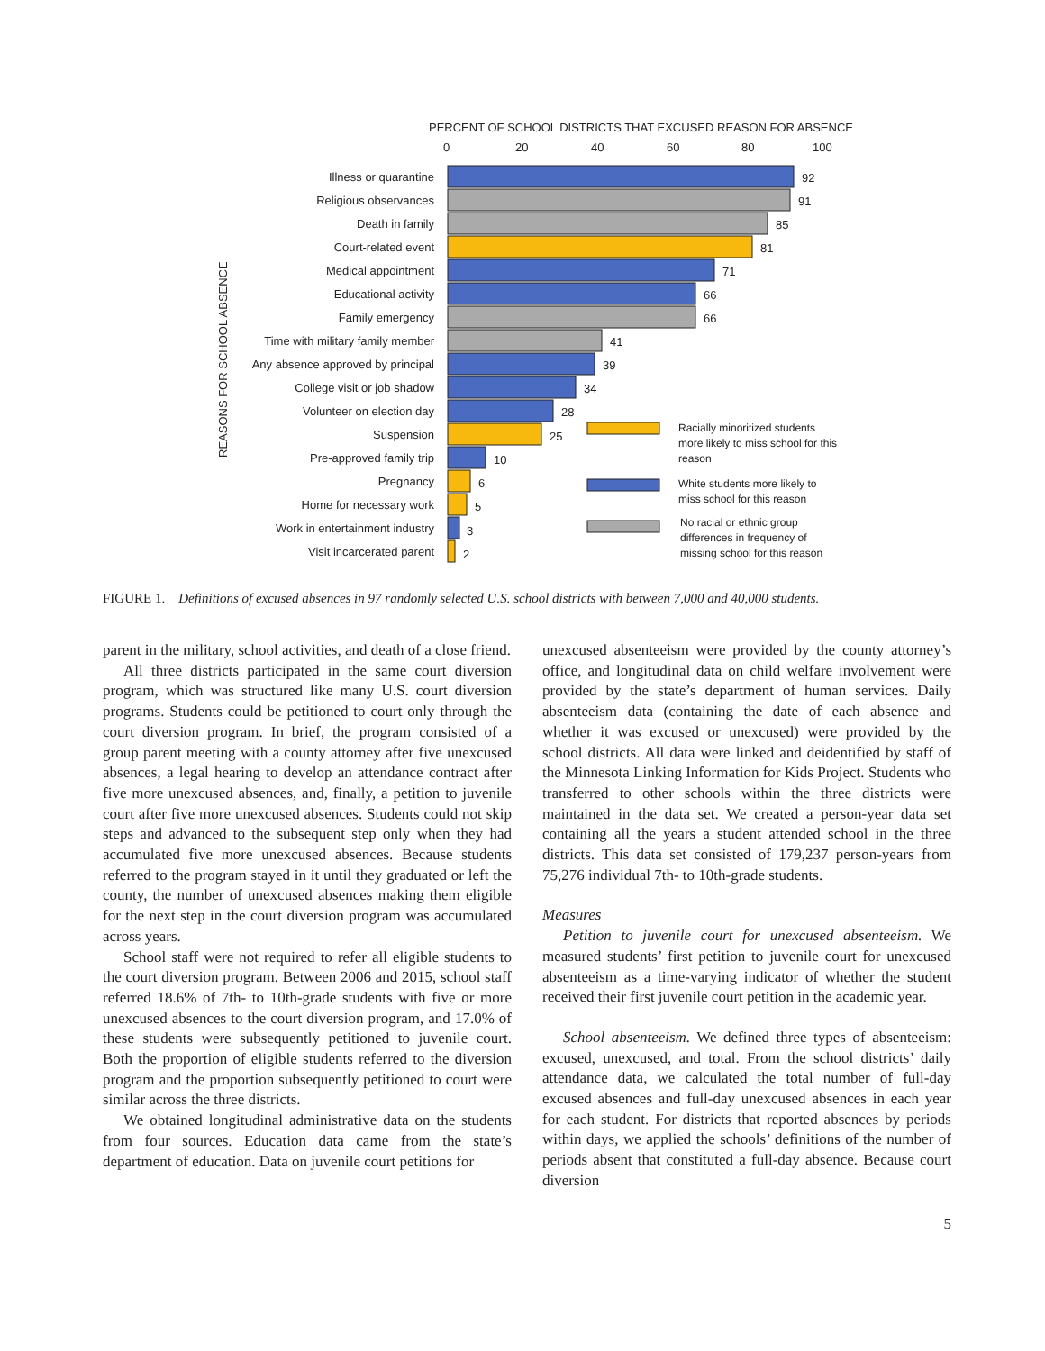PERCENT OF SCHOOL DISTRICTS THAT EXCUSED REASON FOR ABSENCE
0 20 40 60 80 100
REASONS FOR SCHOOL ABSENCE
Illness or quarantine 92
Religious observances 91
Death in family 85
Court-related event 81
Medical appointment 71
Educational activity 66
Family emergency 66
Time with military family member
41
Any absence approved by principal
39
College visit or job shadow 34
Volunteer on election day 28
Suspension 25
Pre-approved family trip 10
Pregnancy 6
Home for necessary work 5
Work in entertainment industry 3
Visit incarcerated parent 2
Racially minoritized students more likely to miss school for this reason
White students more likely to miss school for this reason
No racial or ethnic group differences in frequency of missing school for this reason
FIGURE 1. Definitions of excused absences in 97 randomly selected U.S. school districts with between 7,000 and 40,000 students.
parent in the military, school activities, and death of a close friend.
All three districts participated in the same court diversion program, which was structured like many U.S. court diversion programs. Students could be petitioned to court only through the court diversion program. In brief, the program consisted of a group parent meeting with a county attorney after five unexcused absences, a legal hearing to develop an attendance contract after five more unexcused absences, and, finally, a petition to juvenile court after five more unexcused absences. Students could not skip steps and advanced to the subsequent step only when they had accumulated five more unexcused absences. Because students referred to the program stayed in it until they graduated or left the county, the number of unexcused absences making them eligible for the next step in the court diversion program was accumulated across years.
School staff were not required to refer all eligible students to the court diversion program. Between 2006 and 2015, school staff referred 18.6% of 7th- to 10th-grade students with five or more unexcused absences to the court diversion program, and 17.0% of these students were subsequently petitioned to juvenile court. Both the proportion of eligible students referred to the diversion program and the proportion subsequently petitioned to court were similar across the three districts.
We obtained longitudinal administrative data on the students from four sources. Education data came from the state’s department of education. Data on juvenile court petitions for
unexcused absenteeism were provided by the county attorney’s office, and longitudinal data on child welfare involvement were provided by the state’s department of human services. Daily absenteeism data (containing the date of each absence and whether it was excused or unexcused) were provided by the school districts. All data were linked and deidentified by staff of the Minnesota Linking Information for Kids Project. Students who transferred to other schools within the three districts were maintained in the data set. We created a person-year data set containing all the years a student attended school in the three districts. This data set consisted of 179,237 person-years from 75,276 individual 7th- to 10th-grade students.
Measures
Petition to juvenile court for unexcused absenteeism. We measured students’ first petition to juvenile court for unexcused absenteeism as a time-varying indicator of whether the student received their first juvenile court petition in the academic year.
School absenteeism. We defined three types of absenteeism: excused, unexcused, and total. From the school districts’ daily attendance data, we calculated the total number of full-day excused absences and full-day unexcused absences in each year for each student. For districts that reported absences by periods within days, we applied the schools’ definitions of the number of periods absent that constituted a full-day absence. Because court diversion
5